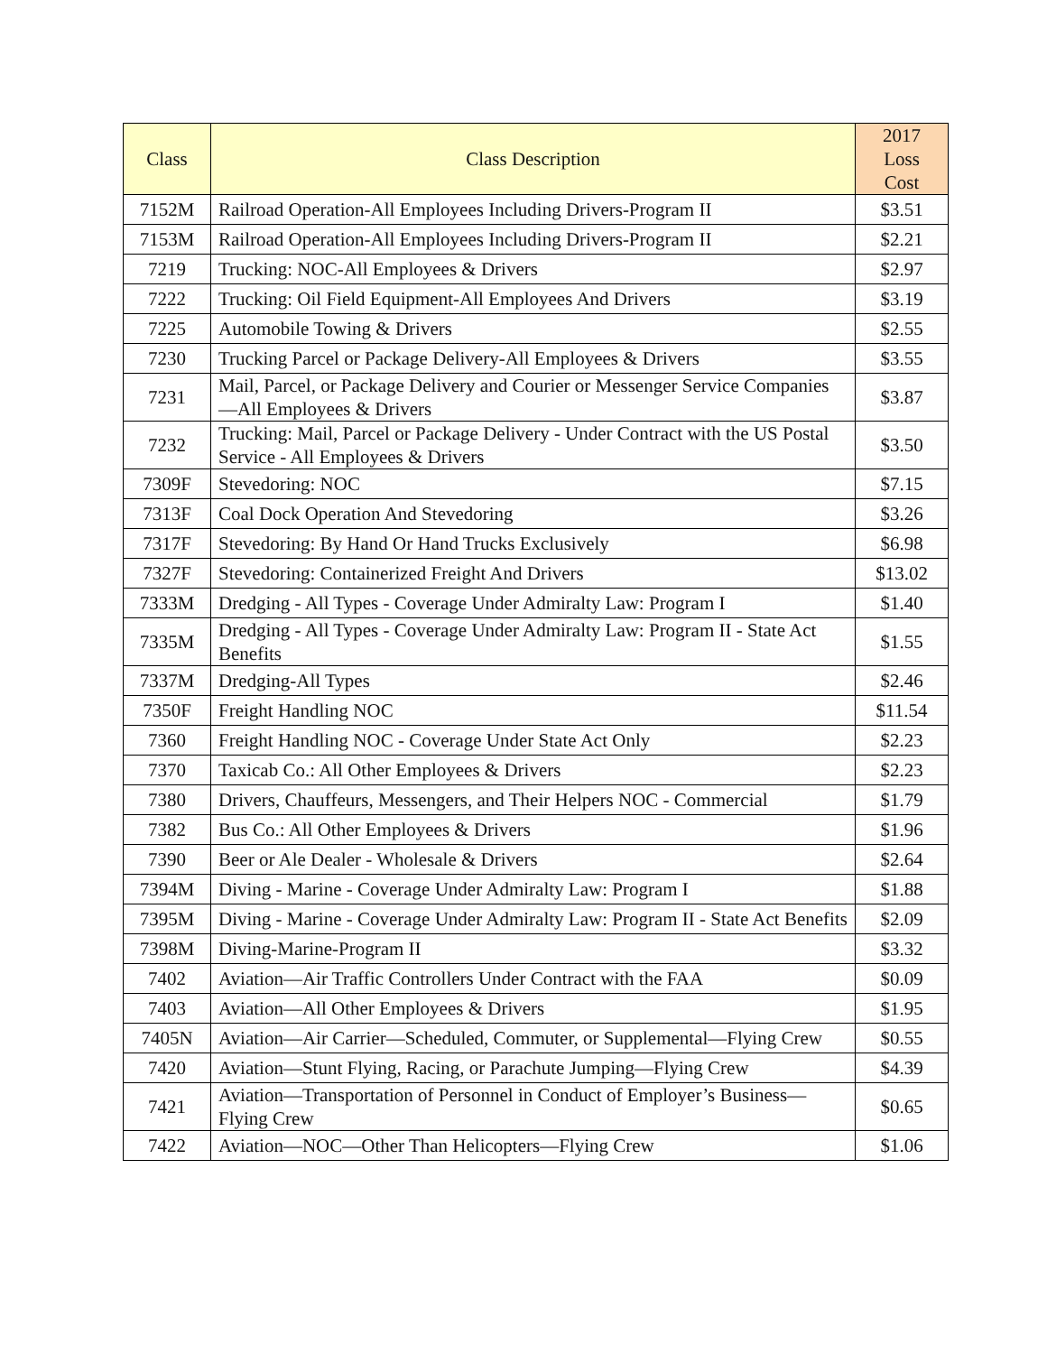| Class | Class Description | 2017 Loss Cost |
| --- | --- | --- |
| 7152M | Railroad Operation-All Employees Including Drivers-Program II | $3.51 |
| 7153M | Railroad Operation-All Employees Including Drivers-Program II | $2.21 |
| 7219 | Trucking: NOC-All Employees & Drivers | $2.97 |
| 7222 | Trucking: Oil Field Equipment-All Employees And Drivers | $3.19 |
| 7225 | Automobile Towing & Drivers | $2.55 |
| 7230 | Trucking Parcel or Package Delivery-All Employees & Drivers | $3.55 |
| 7231 | Mail, Parcel, or Package Delivery and Courier or Messenger Service Companies—All Employees & Drivers | $3.87 |
| 7232 | Trucking: Mail, Parcel or Package Delivery - Under Contract with the US Postal Service - All Employees & Drivers | $3.50 |
| 7309F | Stevedoring: NOC | $7.15 |
| 7313F | Coal Dock Operation And Stevedoring | $3.26 |
| 7317F | Stevedoring: By Hand Or Hand Trucks Exclusively | $6.98 |
| 7327F | Stevedoring: Containerized Freight And Drivers | $13.02 |
| 7333M | Dredging - All Types - Coverage Under Admiralty Law: Program I | $1.40 |
| 7335M | Dredging - All Types - Coverage Under Admiralty Law: Program II - State Act Benefits | $1.55 |
| 7337M | Dredging-All Types | $2.46 |
| 7350F | Freight Handling NOC | $11.54 |
| 7360 | Freight Handling NOC - Coverage Under State Act Only | $2.23 |
| 7370 | Taxicab Co.: All Other Employees & Drivers | $2.23 |
| 7380 | Drivers, Chauffeurs, Messengers, and Their Helpers NOC - Commercial | $1.79 |
| 7382 | Bus Co.: All Other Employees & Drivers | $1.96 |
| 7390 | Beer or Ale Dealer - Wholesale & Drivers | $2.64 |
| 7394M | Diving - Marine - Coverage Under Admiralty Law: Program I | $1.88 |
| 7395M | Diving - Marine - Coverage Under Admiralty Law: Program II - State Act Benefits | $2.09 |
| 7398M | Diving-Marine-Program II | $3.32 |
| 7402 | Aviation—Air Traffic Controllers Under Contract with the FAA | $0.09 |
| 7403 | Aviation—All Other Employees & Drivers | $1.95 |
| 7405N | Aviation—Air Carrier—Scheduled, Commuter, or Supplemental—Flying Crew | $0.55 |
| 7420 | Aviation—Stunt Flying, Racing, or Parachute Jumping—Flying Crew | $4.39 |
| 7421 | Aviation—Transportation of Personnel in Conduct of Employer’s Business—Flying Crew | $0.65 |
| 7422 | Aviation—NOC—Other Than Helicopters—Flying Crew | $1.06 |